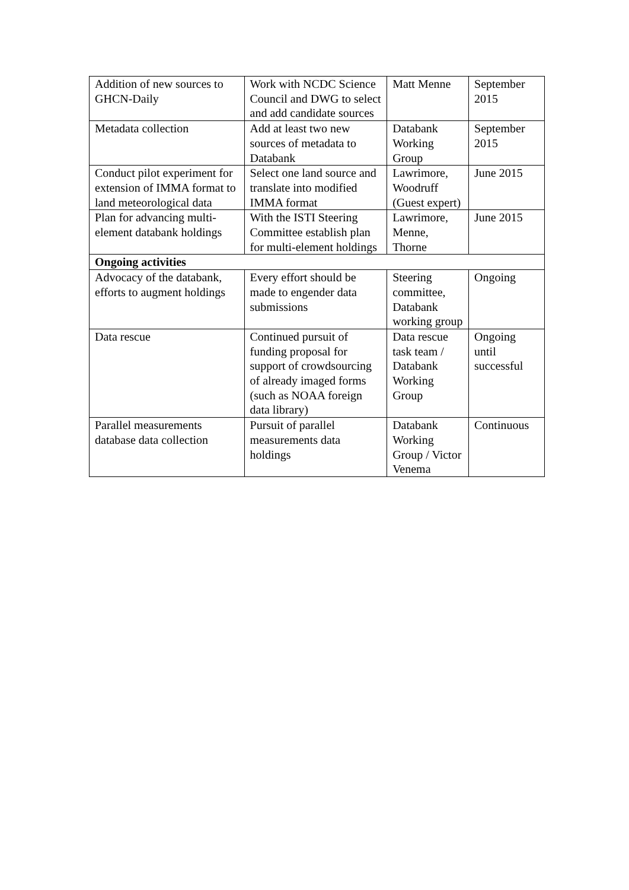| Addition of new sources to GHCN-Daily | Work with NCDC Science Council and DWG to select and add candidate sources | Matt Menne | September 2015 |
| Metadata collection | Add at least two new sources of metadata to Databank | Databank Working Group | September 2015 |
| Conduct pilot experiment for extension of IMMA format to land meteorological data | Select one land source and translate into modified IMMA format | Lawrimore, Woodruff (Guest expert) | June 2015 |
| Plan for advancing multi-element databank holdings | With the ISTI Steering Committee establish plan for multi-element holdings | Lawrimore, Menne, Thorne | June 2015 |
| Ongoing activities | | | |
| Advocacy of the databank, efforts to augment holdings | Every effort should be made to engender data submissions | Steering committee, Databank working group | Ongoing |
| Data rescue | Continued pursuit of funding proposal for support of crowdsourcing of already imaged forms (such as NOAA foreign data library) | Data rescue task team / Databank Working Group | Ongoing until successful |
| Parallel measurements database data collection | Pursuit of parallel measurements data holdings | Databank Working Group / Victor Venema | Continuous |